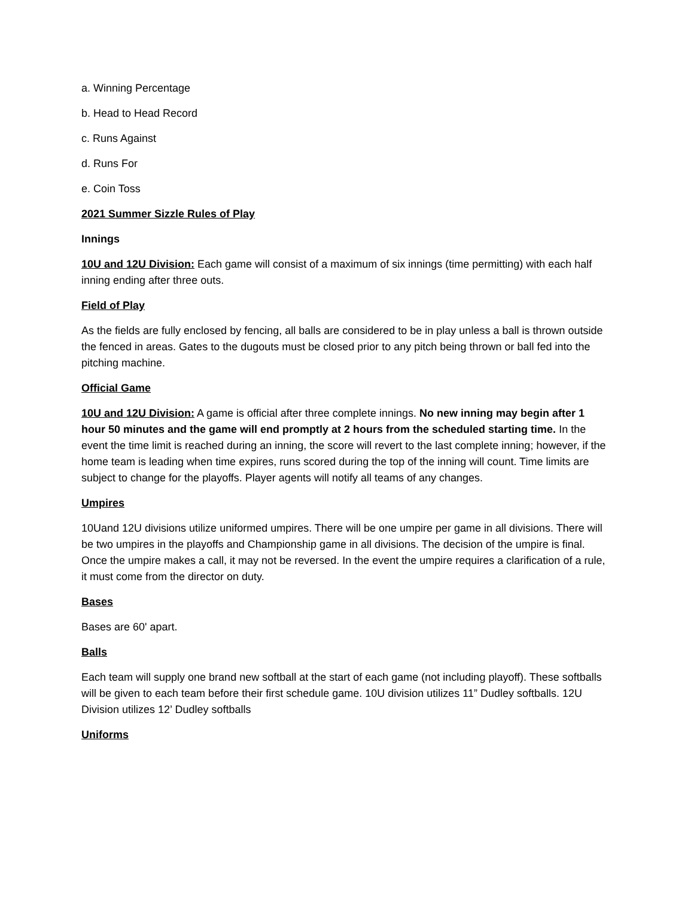a. Winning Percentage
b. Head to Head Record
c. Runs Against
d. Runs For
e. Coin Toss
2021 Summer Sizzle Rules of Play
Innings
10U and 12U Division: Each game will consist of a maximum of six innings (time permitting) with each half inning ending after three outs.
Field of Play
As the fields are fully enclosed by fencing, all balls are considered to be in play unless a ball is thrown outside the fenced in areas. Gates to the dugouts must be closed prior to any pitch being thrown or ball fed into the pitching machine.
Official Game
10U and 12U Division: A game is official after three complete innings. No new inning may begin after 1 hour 50 minutes and the game will end promptly at 2 hours from the scheduled starting time. In the event the time limit is reached during an inning, the score will revert to the last complete inning; however, if the home team is leading when time expires, runs scored during the top of the inning will count. Time limits are subject to change for the playoffs. Player agents will notify all teams of any changes.
Umpires
10Uand 12U divisions utilize uniformed umpires. There will be one umpire per game in all divisions. There will be two umpires in the playoffs and Championship game in all divisions. The decision of the umpire is final. Once the umpire makes a call, it may not be reversed. In the event the umpire requires a clarification of a rule, it must come from the director on duty.
Bases
Bases are 60' apart.
Balls
Each team will supply one brand new softball at the start of each game (not including playoff). These softballs will be given to each team before their first schedule game. 10U division utilizes 11” Dudley softballs. 12U Division utilizes 12’ Dudley softballs
Uniforms